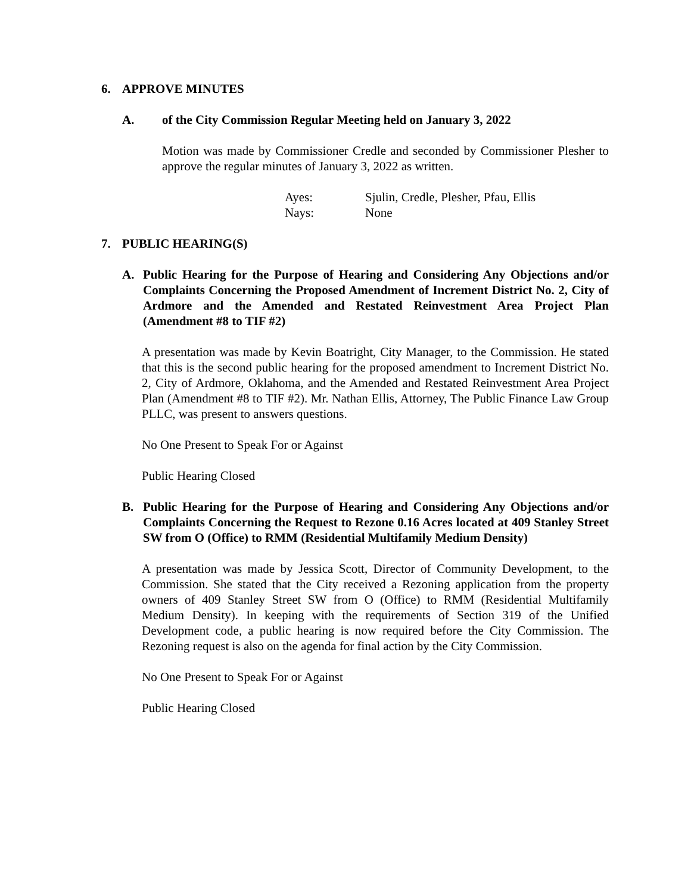6. APPROVE MINUTES
A. of the City Commission Regular Meeting held on January 3, 2022
Motion was made by Commissioner Credle and seconded by Commissioner Plesher to approve the regular minutes of January 3, 2022 as written.
Ayes: Sjulin, Credle, Plesher, Pfau, Ellis Nays: None
7. PUBLIC HEARING(S)
A. Public Hearing for the Purpose of Hearing and Considering Any Objections and/or Complaints Concerning the Proposed Amendment of Increment District No. 2, City of Ardmore and the Amended and Restated Reinvestment Area Project Plan (Amendment #8 to TIF #2)
A presentation was made by Kevin Boatright, City Manager, to the Commission. He stated that this is the second public hearing for the proposed amendment to Increment District No. 2, City of Ardmore, Oklahoma, and the Amended and Restated Reinvestment Area Project Plan (Amendment #8 to TIF #2). Mr. Nathan Ellis, Attorney, The Public Finance Law Group PLLC, was present to answers questions.
No One Present to Speak For or Against
Public Hearing Closed
B. Public Hearing for the Purpose of Hearing and Considering Any Objections and/or Complaints Concerning the Request to Rezone 0.16 Acres located at 409 Stanley Street SW from O (Office) to RMM (Residential Multifamily Medium Density)
A presentation was made by Jessica Scott, Director of Community Development, to the Commission. She stated that the City received a Rezoning application from the property owners of 409 Stanley Street SW from O (Office) to RMM (Residential Multifamily Medium Density). In keeping with the requirements of Section 319 of the Unified Development code, a public hearing is now required before the City Commission. The Rezoning request is also on the agenda for final action by the City Commission.
No One Present to Speak For or Against
Public Hearing Closed